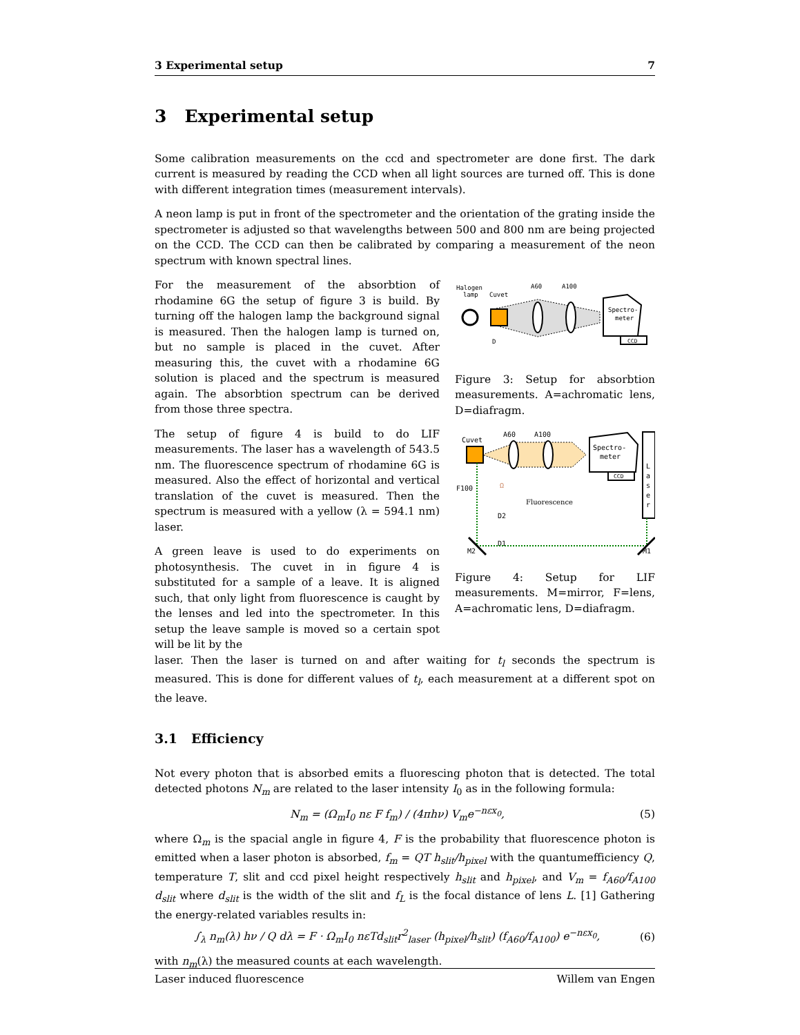3 Experimental setup 7
3 Experimental setup
Some calibration measurements on the ccd and spectrometer are done first. The dark current is measured by reading the CCD when all light sources are turned off. This is done with different integration times (measurement intervals).
A neon lamp is put in front of the spectrometer and the orientation of the grating inside the spectrometer is adjusted so that wavelengths between 500 and 800 nm are being projected on the CCD. The CCD can then be calibrated by comparing a measurement of the neon spectrum with known spectral lines.
For the measurement of the absorbtion of rhodamine 6G the setup of figure 3 is build. By turning off the halogen lamp the background signal is measured. Then the halogen lamp is turned on, but no sample is placed in the cuvet. After measuring this, the cuvet with a rhodamine 6G solution is placed and the spectrum is measured again. The absorbtion spectrum can be derived from those three spectra.
The setup of figure 4 is build to do LIF measurements. The laser has a wavelength of 543.5 nm. The fluorescence spectrum of rhodamine 6G is measured. Also the effect of horizontal and vertical translation of the cuvet is measured. Then the spectrum is measured with a yellow (λ = 594.1 nm) laser.
A green leave is used to do experiments on photosynthesis. The cuvet in in figure 4 is substituted for a sample of a leave. It is aligned such, that only light from fluorescence is caught by the lenses and led into the spectrometer. In this setup the leave sample is moved so a certain spot will be lit by the
Halogen
lamp
Cuvet
A60
A100
D
Spectro-
meter
CCD
Figure 3: Setup for absorbtion measurements. A=achromatic lens, D=diafragm.
Cuvet
A60
A100
Ω
Spectro-
meter
CCD
L
a
s
e
r
F100
D2
D1
Fluorescence
M2
M1
Figure 4: Setup for LIF measurements. M=mirror, F=lens, A=achromatic lens, D=diafragm.
laser. Then the laser is turned on and after waiting for t<sub>l</sub> seconds the spectrum is measured. This is done for different values of t<sub>l</sub>, each measurement at a different spot on the leave.
3.1 Efficiency
Not every photon that is absorbed emits a fluorescing photon that is detected. The total detected photons N<sub>m</sub> are related to the laser intensity I<sub>0</sub> as in the following formula:
N<sub>m</sub> = (Ω<sub>m</sub>I<sub>0</sub> nε F f<sub>m</sub>) / (4πhν) V<sub>m</sub>e<sup>−nεx<sub>0</sub></sup>, (5)
where Ω<sub>m</sub> is the spacial angle in figure 4, F is the probability that fluorescence photon is emitted when a laser photon is absorbed, f<sub>m</sub> = QT h<sub>slit</sub>/h<sub>pixel</sub> with the quantumefficiency Q, temperature T, slit and ccd pixel height respectively h<sub>slit</sub> and h<sub>pixel</sub>, and V<sub>m</sub> = f<sub>A60</sub>/f<sub>A100</sub> d<sub>slit</sub> where d<sub>slit</sub> is the width of the slit and f<sub>L</sub> is the focal distance of lens L. [1] Gathering the energy-related variables results in:
∫<sub>λ</sub> n<sub>m</sub>(λ) hν / Q dλ = F · Ω<sub>m</sub>I<sub>0</sub> nεTd<sub>slit</sub>r<sup>2</sup><sub>laser</sub> (h<sub>pixel</sub>/h<sub>slit</sub>) (f<sub>A60</sub>/f<sub>A100</sub>) e<sup>−nεx<sub>0</sub></sup>, (6)
with n<sub>m</sub>(λ) the measured counts at each wavelength.
Laser induced fluorescence Willem van Engen